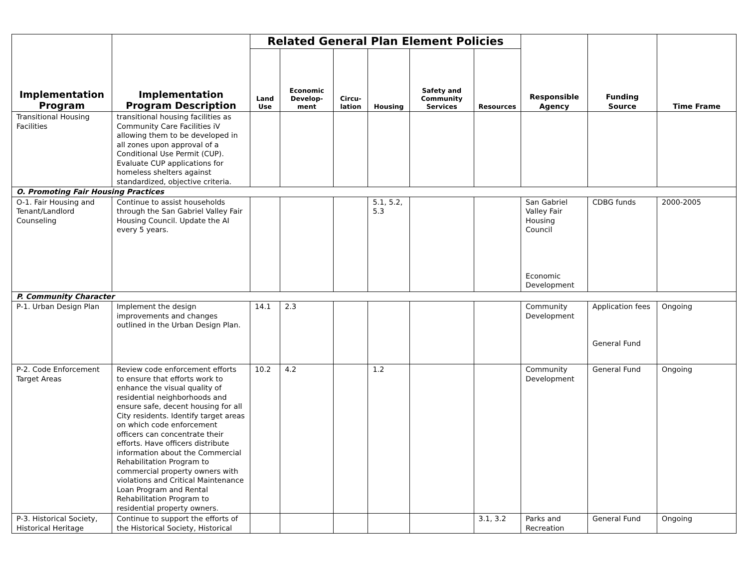| Implementation Program | Implementation Program Description | Related General Plan Element Policies | | | | | | Responsible Agency | Funding Source | Time Frame |
| --- | --- | --- | --- | --- | --- | --- | --- | --- | --- | --- |
| | | Land Use | Economic Develop-ment | Circu-lation | Housing | Safety and Community Services | Resources | | | |
| Transitional Housing Facilities | transitional housing facilities as Community Care Facilities iV allowing them to be developed in all zones upon approval of a Conditional Use Permit (CUP). Evaluate CUP applications for homeless shelters against standardized, objective criteria. | | | | | | | | | |
| O. Promoting Fair Housing Practices | | | | | | | | | | |
| O-1. Fair Housing and Tenant/Landlord Counseling | Continue to assist households through the San Gabriel Valley Fair Housing Council. Update the AI every 5 years. | | | | 5.1, 5.2, 5.3 | | | San Gabriel Valley Fair Housing Council Economic Development | CDBG funds | 2000-2005 |
| P. Community Character | | | | | | | | | | |
| P-1. Urban Design Plan | Implement the design improvements and changes outlined in the Urban Design Plan. | 14.1 | 2.3 | | | | | Community Development | Application fees General Fund | Ongoing |
| P-2. Code Enforcement Target Areas | Review code enforcement efforts to ensure that efforts work to enhance the visual quality of residential neighborhoods and ensure safe, decent housing for all City residents. Identify target areas on which code enforcement officers can concentrate their efforts. Have officers distribute information about the Commercial Rehabilitation Program to commercial property owners with violations and Critical Maintenance Loan Program and Rental Rehabilitation Program to residential property owners. | 10.2 | 4.2 | | 1.2 | | | Community Development | General Fund | Ongoing |
| P-3. Historical Society, Historical Heritage | Continue to support the efforts of the Historical Society, Historical | | | | | | 3.1, 3.2 | Parks and Recreation | General Fund | Ongoing |